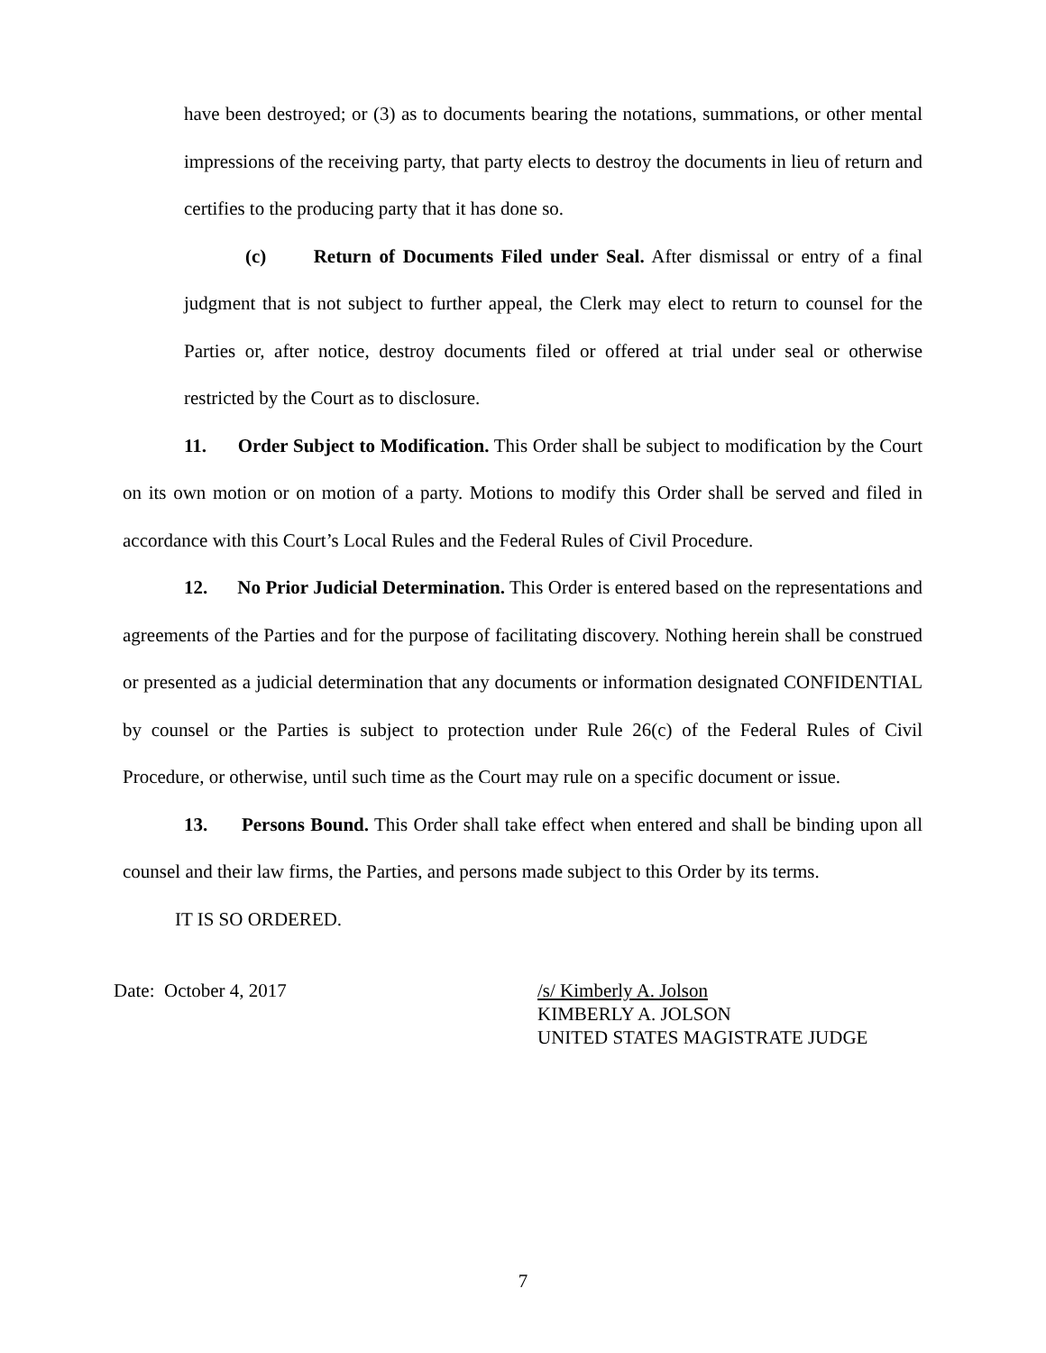have been destroyed; or (3) as to documents bearing the notations, summations, or other mental impressions of the receiving party, that party elects to destroy the documents in lieu of return and certifies to the producing party that it has done so.
(c) Return of Documents Filed under Seal. After dismissal or entry of a final judgment that is not subject to further appeal, the Clerk may elect to return to counsel for the Parties or, after notice, destroy documents filed or offered at trial under seal or otherwise restricted by the Court as to disclosure.
11. Order Subject to Modification. This Order shall be subject to modification by the Court on its own motion or on motion of a party. Motions to modify this Order shall be served and filed in accordance with this Court’s Local Rules and the Federal Rules of Civil Procedure.
12. No Prior Judicial Determination. This Order is entered based on the representations and agreements of the Parties and for the purpose of facilitating discovery. Nothing herein shall be construed or presented as a judicial determination that any documents or information designated CONFIDENTIAL by counsel or the Parties is subject to protection under Rule 26(c) of the Federal Rules of Civil Procedure, or otherwise, until such time as the Court may rule on a specific document or issue.
13. Persons Bound. This Order shall take effect when entered and shall be binding upon all counsel and their law firms, the Parties, and persons made subject to this Order by its terms.
IT IS SO ORDERED.
Date: October 4, 2017 /s/ Kimberly A. Jolson
KIMBERLY A. JOLSON
UNITED STATES MAGISTRATE JUDGE
7